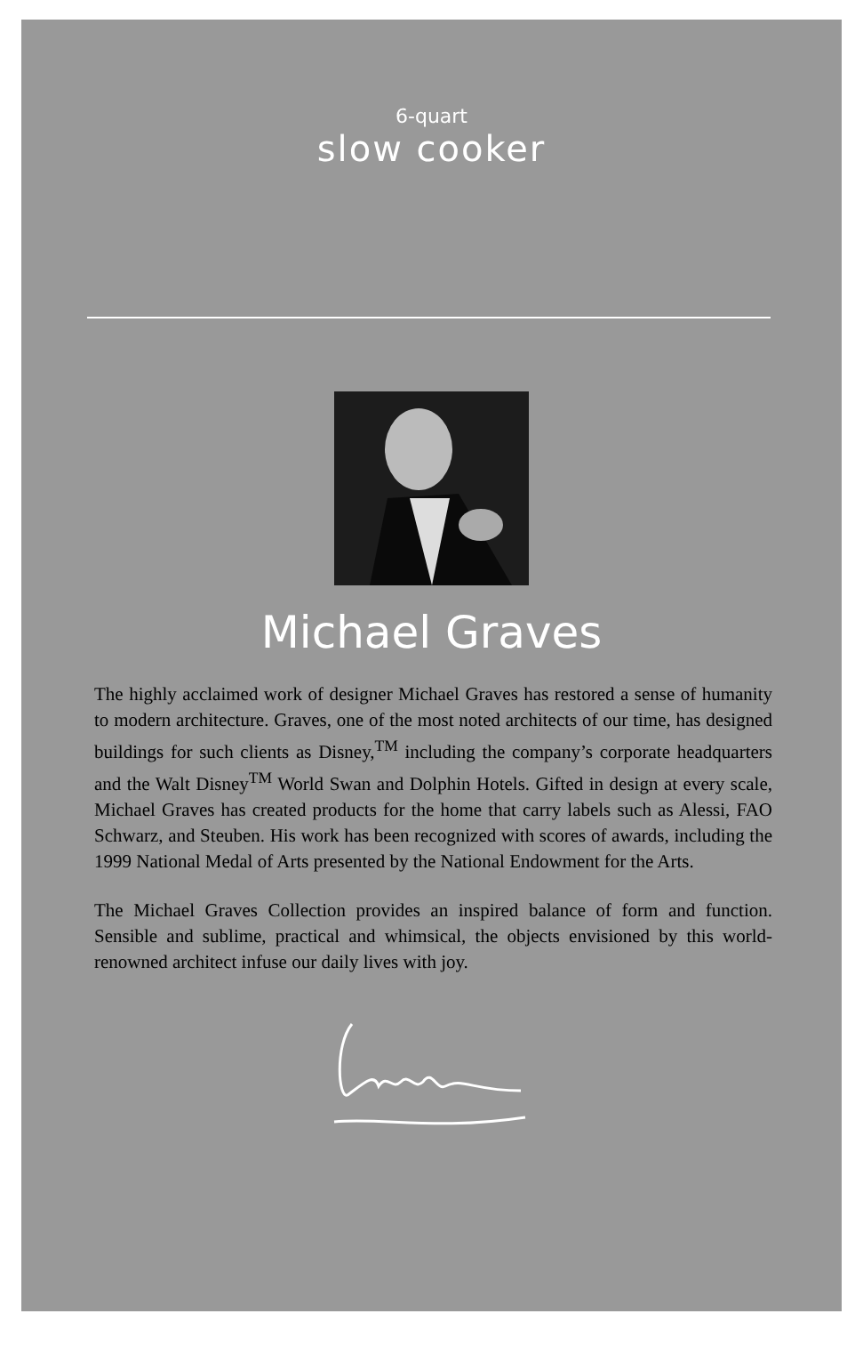6-quart
slow cooker
Michael Graves
The highly acclaimed work of designer Michael Graves has restored a sense of humanity to modern architecture. Graves, one of the most noted architects of our time, has designed buildings for such clients as Disney,<sup>TM</sup> including the company’s corporate headquarters and the Walt Disney<sup>TM</sup> World Swan and Dolphin Hotels. Gifted in design at every scale, Michael Graves has created products for the home that carry labels such as Alessi, FAO Schwarz, and Steuben. His work has been recognized with scores of awards, including the 1999 National Medal of Arts presented by the National Endowment for the Arts.
The Michael Graves Collection provides an inspired balance of form and function. Sensible and sublime, practical and whimsical, the objects envisioned by this world-renowned architect infuse our daily lives with joy.